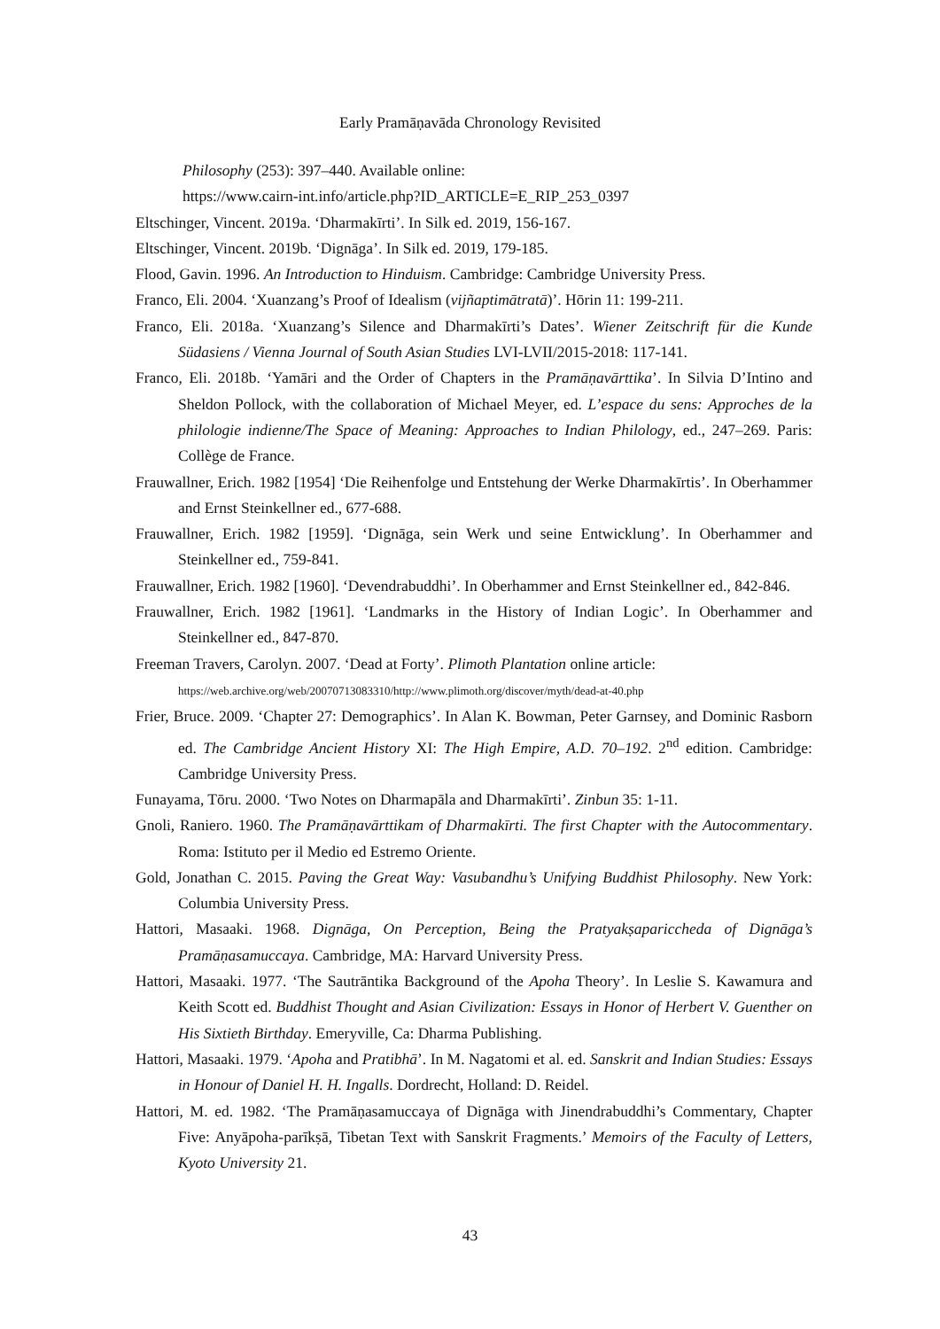Early Pramāṇavāda Chronology Revisited
Philosophy (253): 397–440. Available online:
https://www.cairn-int.info/article.php?ID_ARTICLE=E_RIP_253_0397
Eltschinger, Vincent. 2019a. ‘Dharmakīrti’. In Silk ed. 2019, 156-167.
Eltschinger, Vincent. 2019b. ‘Dignāga’. In Silk ed. 2019, 179-185.
Flood, Gavin. 1996. An Introduction to Hinduism. Cambridge: Cambridge University Press.
Franco, Eli. 2004. ‘Xuanzang’s Proof of Idealism (vijñaptimātratā)’. Hōrin 11: 199-211.
Franco, Eli. 2018a. ‘Xuanzang’s Silence and Dharmakīrti’s Dates’. Wiener Zeitschrift für die Kunde Südasiens / Vienna Journal of South Asian Studies LVI-LVII/2015-2018: 117-141.
Franco, Eli. 2018b. ‘Yamāri and the Order of Chapters in the Pramāṇavārttika’. In Silvia D’Intino and Sheldon Pollock, with the collaboration of Michael Meyer, ed. L’espace du sens: Approches de la philologie indienne/The Space of Meaning: Approaches to Indian Philology, ed., 247–269. Paris: Collège de France.
Frauwallner, Erich. 1982 [1954] ‘Die Reihenfolge und Entstehung der Werke Dharmakīrtis’. In Oberhammer and Ernst Steinkellner ed., 677-688.
Frauwallner, Erich. 1982 [1959]. ‘Dignāga, sein Werk und seine Entwicklung’. In Oberhammer and Steinkellner ed., 759-841.
Frauwallner, Erich. 1982 [1960]. ‘Devendrabuddhi’. In Oberhammer and Ernst Steinkellner ed., 842-846.
Frauwallner, Erich. 1982 [1961]. ‘Landmarks in the History of Indian Logic’. In Oberhammer and Steinkellner ed., 847-870.
Freeman Travers, Carolyn. 2007. ‘Dead at Forty’. Plimoth Plantation online article:
https://web.archive.org/web/20070713083310/http://www.plimoth.org/discover/myth/dead-at-40.php
Frier, Bruce. 2009. ‘Chapter 27: Demographics’. In Alan K. Bowman, Peter Garnsey, and Dominic Rasborn ed. The Cambridge Ancient History XI: The High Empire, A.D. 70–192. 2<sup>nd</sup> edition. Cambridge: Cambridge University Press.
Funayama, Tōru. 2000. ‘Two Notes on Dharmapāla and Dharmakīrti’. Zinbun 35: 1-11.
Gnoli, Raniero. 1960. The Pramāṇavārttikam of Dharmakīrti. The first Chapter with the Autocommentary. Roma: Istituto per il Medio ed Estremo Oriente.
Gold, Jonathan C. 2015. Paving the Great Way: Vasubandhu’s Unifying Buddhist Philosophy. New York: Columbia University Press.
Hattori, Masaaki. 1968. Dignāga, On Perception, Being the Pratyakṣapariccheda of Dignāga’s Pramāṇasamuccaya. Cambridge, MA: Harvard University Press.
Hattori, Masaaki. 1977. ‘The Sautrāntika Background of the Apoha Theory’. In Leslie S. Kawamura and Keith Scott ed. Buddhist Thought and Asian Civilization: Essays in Honor of Herbert V. Guenther on His Sixtieth Birthday. Emeryville, Ca: Dharma Publishing.
Hattori, Masaaki. 1979. ‘Apoha and Pratibhā’. In M. Nagatomi et al. ed. Sanskrit and Indian Studies: Essays in Honour of Daniel H. H. Ingalls. Dordrecht, Holland: D. Reidel.
Hattori, M. ed. 1982. ‘The Pramāṇasamuccaya of Dignāga with Jinendrabuddhi’s Commentary, Chapter Five: Anyāpoha-parīkṣā, Tibetan Text with Sanskrit Fragments.’ Memoirs of the Faculty of Letters, Kyoto University 21.
43